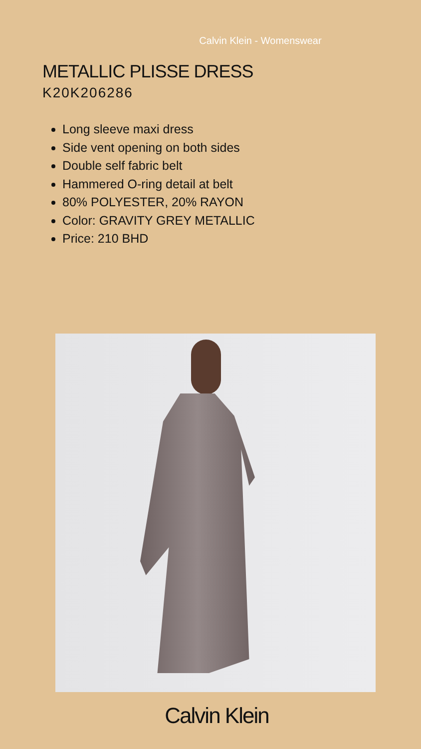Calvin Klein - Womenswear
METALLIC PLISSE DRESS
K20K206286
Long sleeve maxi dress
Side vent opening on both sides
Double self fabric belt
Hammered O-ring detail at belt
80% POLYESTER, 20% RAYON
Color: GRAVITY GREY METALLIC
Price: 210 BHD
Calvin Klein